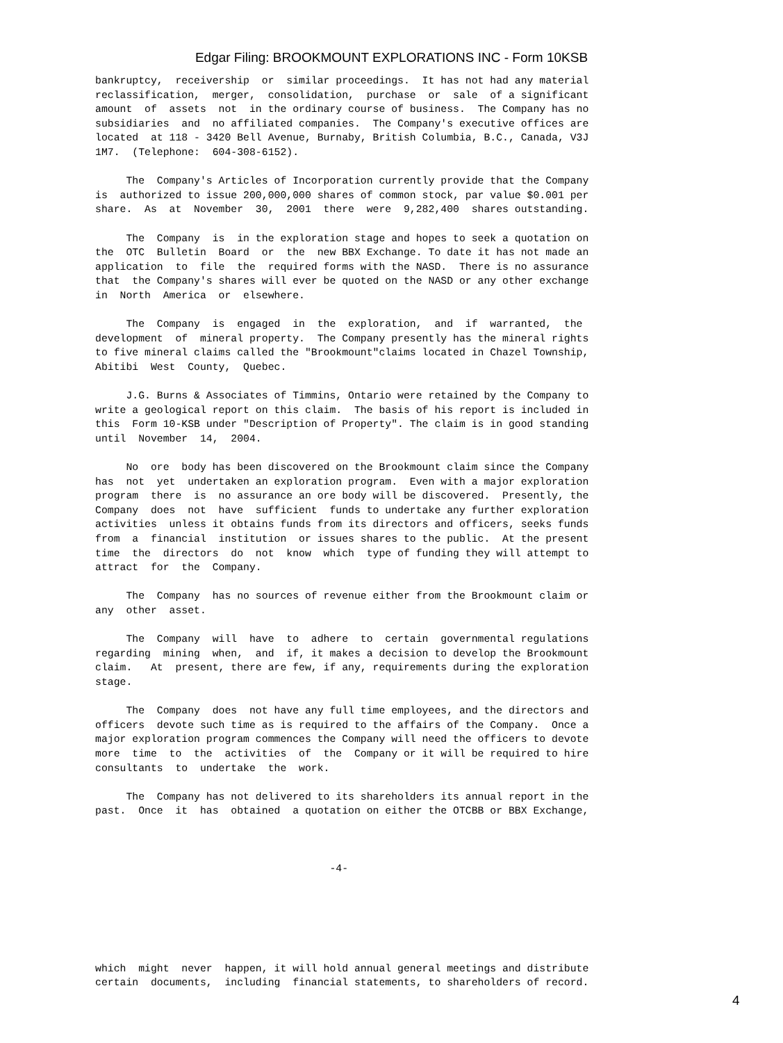Edgar Filing: BROOKMOUNT EXPLORATIONS INC - Form 10KSB
bankruptcy,  receivership  or  similar proceedings.  It has not had any material
reclassification,  merger,  consolidation,  purchase  or  sale  of a significant
amount  of  assets  not  in the ordinary course of business.  The Company has no
subsidiaries  and  no affiliated companies.  The Company's executive offices are
located  at 118 - 3420 Bell Avenue, Burnaby, British Columbia, B.C., Canada, V3J
1M7.  (Telephone:  604-308-6152).

     The  Company's Articles of Incorporation currently provide that the Company
is  authorized to issue 200,000,000 shares of common stock, par value $0.001 per
share.  As  at  November  30,  2001  there  were  9,282,400  shares outstanding.

     The  Company  is  in the exploration stage and hopes to seek a quotation on
the  OTC  Bulletin  Board  or  the  new BBX Exchange. To date it has not made an
application  to  file  the  required forms with the NASD.  There is no assurance
that  the Company's shares will ever be quoted on the NASD or any other exchange
in  North  America  or  elsewhere.

     The  Company  is  engaged  in  the  exploration,  and  if  warranted,  the
development  of  mineral property.  The Company presently has the mineral rights
to five mineral claims called the "Brookmount"claims located in Chazel Township,
Abitibi  West  County,  Quebec.

     J.G. Burns & Associates of Timmins, Ontario were retained by the Company to
write a geological report on this claim.  The basis of his report is included in
this  Form 10-KSB under "Description of Property". The claim is in good standing
until  November  14,  2004.

     No  ore  body has been discovered on the Brookmount claim since the Company
has  not  yet  undertaken an exploration program.  Even with a major exploration
program  there  is  no assurance an ore body will be discovered.  Presently, the
Company  does  not  have  sufficient  funds to undertake any further exploration
activities  unless it obtains funds from its directors and officers, seeks funds
from  a  financial  institution  or issues shares to the public.  At the present
time  the  directors  do  not  know  which  type of funding they will attempt to
attract  for  the  Company.

     The  Company  has no sources of revenue either from the Brookmount claim or
any  other  asset.

     The  Company  will  have  to  adhere  to  certain  governmental regulations
regarding  mining  when,  and  if, it makes a decision to develop the Brookmount
claim.   At  present, there are few, if any, requirements during the exploration
stage.

     The  Company  does  not have any full time employees, and the directors and
officers  devote such time as is required to the affairs of the Company.  Once a
major exploration program commences the Company will need the officers to devote
more  time  to  the  activities  of  the  Company or it will be required to hire
consultants  to  undertake  the  work.

     The  Company has not delivered to its shareholders its annual report in the
past.  Once  it  has  obtained  a quotation on either the OTCBB or BBX Exchange,



                                      -4-






which  might  never  happen, it will hold annual general meetings and distribute
certain  documents,  including  financial statements, to shareholders of record.
4